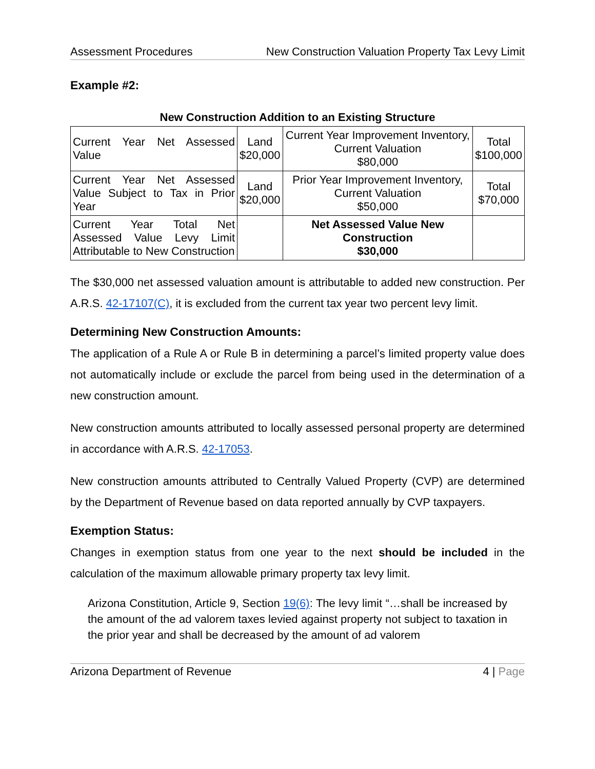Assessment Procedures New Construction Valuation Property Tax Levy Limit
Example #2:
New Construction Addition to an Existing Structure
| Current Year Net Assessed Value | Land $20,000 | Current Year Improvement Inventory, Current Valuation $80,000 | Total $100,000 |
| Current Year Net Assessed Value Subject to Tax in Prior Year | Land $20,000 | Prior Year Improvement Inventory, Current Valuation $50,000 | Total $70,000 |
| Current Year Total Net Assessed Value Levy Limit Attributable to New Construction | | Net Assessed Value New Construction $30,000 | |
The $30,000 net assessed valuation amount is attributable to added new construction. Per A.R.S. 42-17107(C), it is excluded from the current tax year two percent levy limit.
Determining New Construction Amounts:
The application of a Rule A or Rule B in determining a parcel’s limited property value does not automatically include or exclude the parcel from being used in the determination of a new construction amount.
New construction amounts attributed to locally assessed personal property are determined in accordance with A.R.S. 42-17053.
New construction amounts attributed to Centrally Valued Property (CVP) are determined by the Department of Revenue based on data reported annually by CVP taxpayers.
Exemption Status:
Changes in exemption status from one year to the next should be included in the calculation of the maximum allowable primary property tax levy limit.
Arizona Constitution, Article 9, Section 19(6): The levy limit “…shall be increased by the amount of the ad valorem taxes levied against property not subject to taxation in the prior year and shall be decreased by the amount of ad valorem
Arizona Department of Revenue 4 | Page